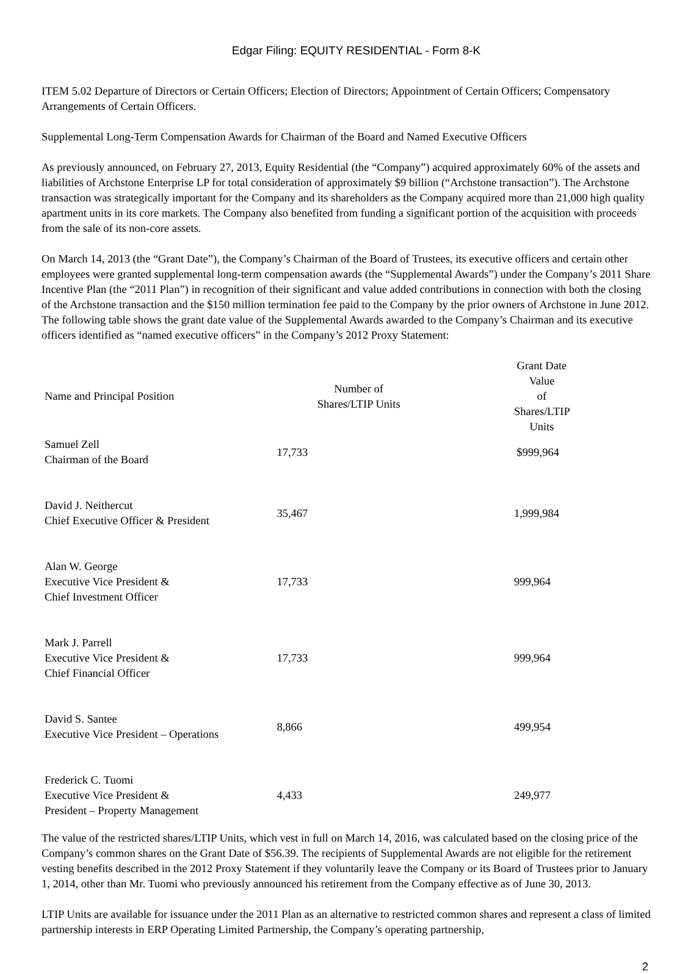Edgar Filing: EQUITY RESIDENTIAL - Form 8-K
ITEM 5.02 Departure of Directors or Certain Officers; Election of Directors; Appointment of Certain Officers; Compensatory Arrangements of Certain Officers.
Supplemental Long-Term Compensation Awards for Chairman of the Board and Named Executive Officers
As previously announced, on February 27, 2013, Equity Residential (the “Company”) acquired approximately 60% of the assets and liabilities of Archstone Enterprise LP for total consideration of approximately $9 billion (“Archstone transaction”). The Archstone transaction was strategically important for the Company and its shareholders as the Company acquired more than 21,000 high quality apartment units in its core markets. The Company also benefited from funding a significant portion of the acquisition with proceeds from the sale of its non-core assets.
On March 14, 2013 (the “Grant Date”), the Company’s Chairman of the Board of Trustees, its executive officers and certain other employees were granted supplemental long-term compensation awards (the “Supplemental Awards”) under the Company’s 2011 Share Incentive Plan (the “2011 Plan”) in recognition of their significant and value added contributions in connection with both the closing of the Archstone transaction and the $150 million termination fee paid to the Company by the prior owners of Archstone in June 2012. The following table shows the grant date value of the Supplemental Awards awarded to the Company’s Chairman and its executive officers identified as “named executive officers” in the Company’s 2012 Proxy Statement:
| Name and Principal Position | Number of Shares/LTIP Units | Grant Date Value of Shares/LTIP Units |
| --- | --- | --- |
| Samuel Zell Chairman of the Board | 17,733 | $999,964 |
| David J. Neithercut Chief Executive Officer & President | 35,467 | 1,999,984 |
| Alan W. George Executive Vice President & Chief Investment Officer | 17,733 | 999,964 |
| Mark J. Parrell Executive Vice President & Chief Financial Officer | 17,733 | 999,964 |
| David S. Santee Executive Vice President – Operations | 8,866 | 499,954 |
| Frederick C. Tuomi Executive Vice President & President – Property Management | 4,433 | 249,977 |
The value of the restricted shares/LTIP Units, which vest in full on March 14, 2016, was calculated based on the closing price of the Company’s common shares on the Grant Date of $56.39. The recipients of Supplemental Awards are not eligible for the retirement vesting benefits described in the 2012 Proxy Statement if they voluntarily leave the Company or its Board of Trustees prior to January 1, 2014, other than Mr. Tuomi who previously announced his retirement from the Company effective as of June 30, 2013.
LTIP Units are available for issuance under the 2011 Plan as an alternative to restricted common shares and represent a class of limited partnership interests in ERP Operating Limited Partnership, the Company’s operating partnership,
2